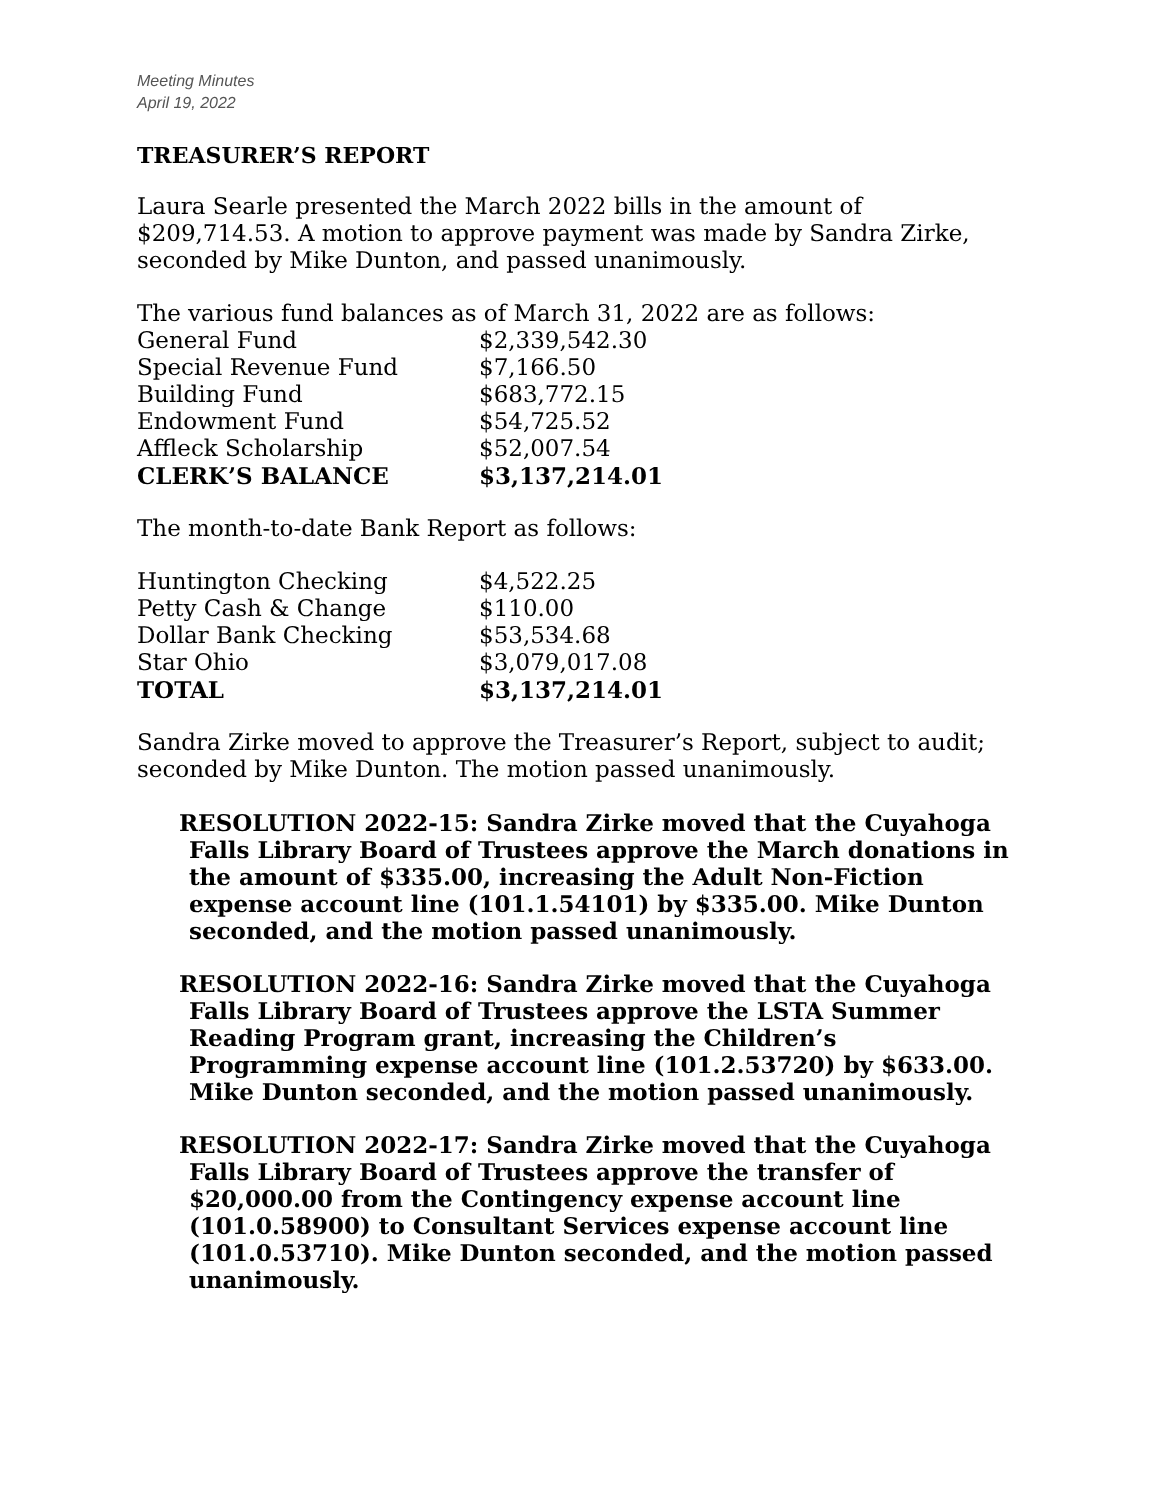Meeting Minutes
April 19, 2022
TREASURER’S REPORT
Laura Searle presented the March 2022 bills in the amount of $209,714.53. A motion to approve payment was made by Sandra Zirke, seconded by Mike Dunton, and passed unanimously.
The various fund balances as of March 31, 2022 are as follows:
| General Fund | $2,339,542.30 |
| Special Revenue Fund | $7,166.50 |
| Building Fund | $683,772.15 |
| Endowment Fund | $54,725.52 |
| Affleck Scholarship | $52,007.54 |
| CLERK’S BALANCE | $3,137,214.01 |
The month-to-date Bank Report as follows:
| Huntington Checking | $4,522.25 |
| Petty Cash & Change | $110.00 |
| Dollar Bank Checking | $53,534.68 |
| Star Ohio | $3,079,017.08 |
| TOTAL | $3,137,214.01 |
Sandra Zirke moved to approve the Treasurer’s Report, subject to audit; seconded by Mike Dunton. The motion passed unanimously.
RESOLUTION 2022-15: Sandra Zirke moved that the Cuyahoga Falls Library Board of Trustees approve the March donations in the amount of $335.00, increasing the Adult Non-Fiction expense account line (101.1.54101) by $335.00. Mike Dunton seconded, and the motion passed unanimously.
RESOLUTION 2022-16: Sandra Zirke moved that the Cuyahoga Falls Library Board of Trustees approve the LSTA Summer Reading Program grant, increasing the Children’s Programming expense account line (101.2.53720) by $633.00. Mike Dunton seconded, and the motion passed unanimously.
RESOLUTION 2022-17: Sandra Zirke moved that the Cuyahoga Falls Library Board of Trustees approve the transfer of $20,000.00 from the Contingency expense account line (101.0.58900) to Consultant Services expense account line (101.0.53710). Mike Dunton seconded, and the motion passed unanimously.